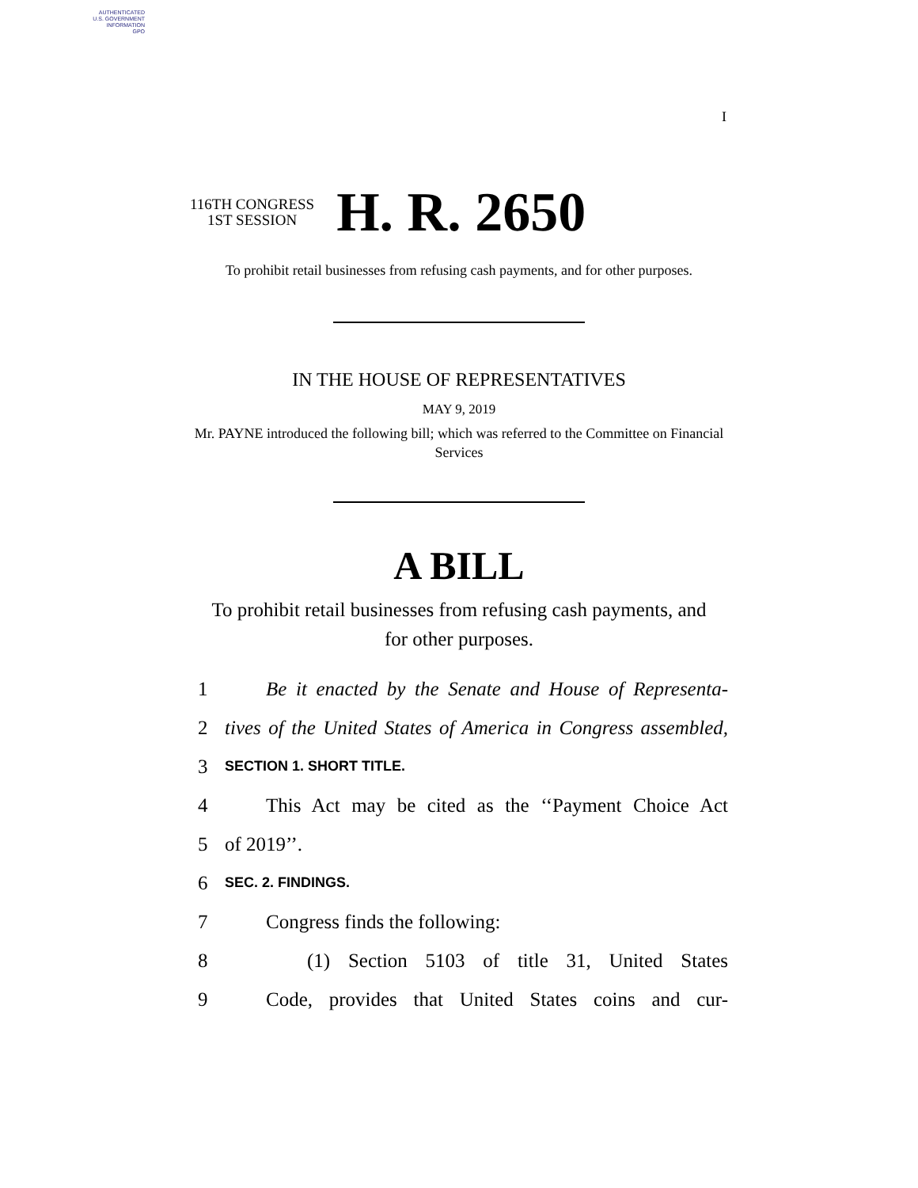AUTHENTICATED
U.S. GOVERNMENT
INFORMATION
GPO
I
116TH CONGRESS
1ST SESSION
H. R. 2650
To prohibit retail businesses from refusing cash payments, and for other purposes.
IN THE HOUSE OF REPRESENTATIVES
MAY 9, 2019
Mr. PAYNE introduced the following bill; which was referred to the Committee on Financial Services
A BILL
To prohibit retail businesses from refusing cash payments, and for other purposes.
1 Be it enacted by the Senate and House of Representa-
2 tives of the United States of America in Congress assembled,
3 SECTION 1. SHORT TITLE.
4 This Act may be cited as the ‘‘Payment Choice Act
5 of 2019’’.
6 SEC. 2. FINDINGS.
7 Congress finds the following:
8 (1) Section 5103 of title 31, United States
9 Code, provides that United States coins and cur-